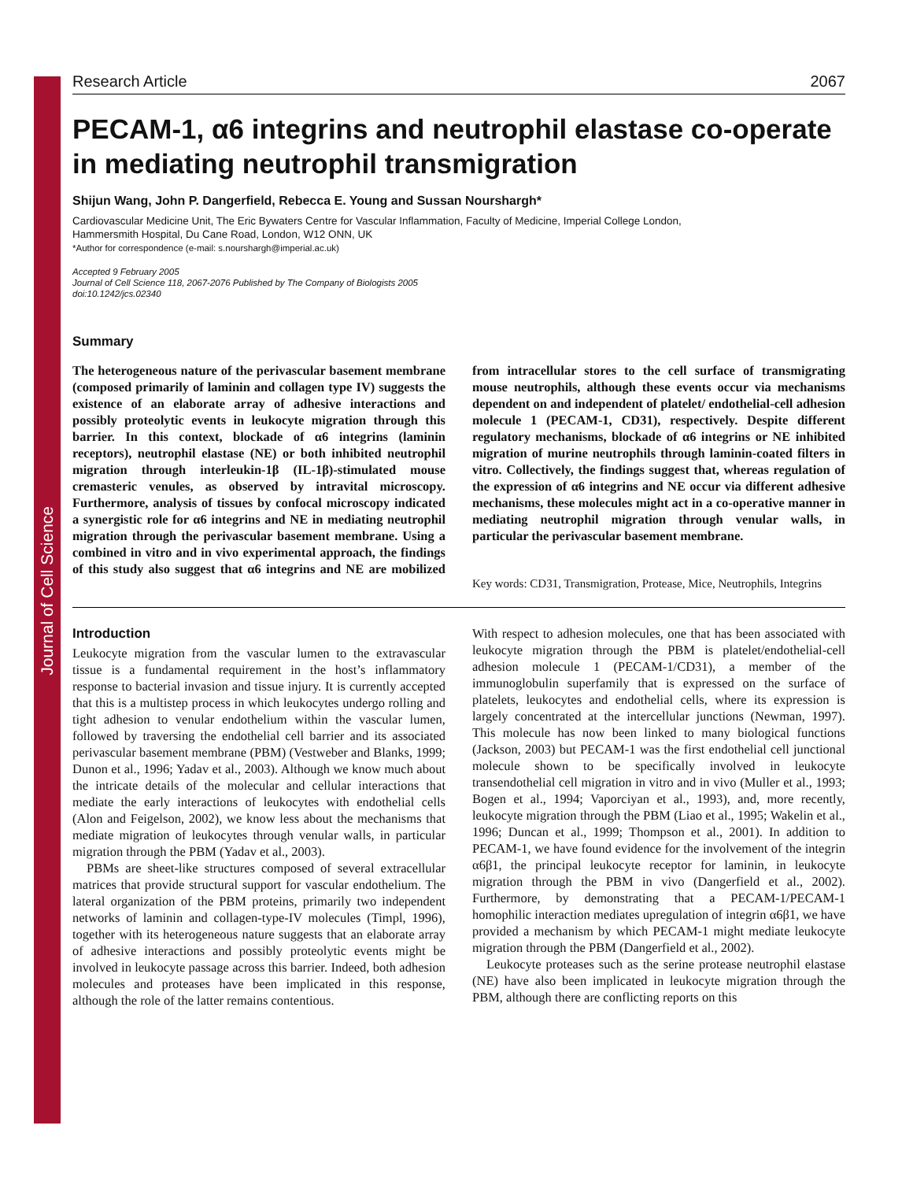Journal of Cell Science
Research Article 2067
PECAM-1, α6 integrins and neutrophil elastase co-operate in mediating neutrophil transmigration
Shijun Wang, John P. Dangerfield, Rebecca E. Young and Sussan Nourshargh*
Cardiovascular Medicine Unit, The Eric Bywaters Centre for Vascular Inflammation, Faculty of Medicine, Imperial College London,
Hammersmith Hospital, Du Cane Road, London, W12 ONN, UK
*Author for correspondence (e-mail: s.nourshargh@imperial.ac.uk)
Accepted 9 February 2005
Journal of Cell Science 118, 2067-2076 Published by The Company of Biologists 2005
doi:10.1242/jcs.02340
Summary
The heterogeneous nature of the perivascular basement membrane (composed primarily of laminin and collagen type IV) suggests the existence of an elaborate array of adhesive interactions and possibly proteolytic events in leukocyte migration through this barrier. In this context, blockade of α6 integrins (laminin receptors), neutrophil elastase (NE) or both inhibited neutrophil migration through interleukin-1β (IL-1β)-stimulated mouse cremasteric venules, as observed by intravital microscopy. Furthermore, analysis of tissues by confocal microscopy indicated a synergistic role for α6 integrins and NE in mediating neutrophil migration through the perivascular basement membrane. Using a combined in vitro and in vivo experimental approach, the findings of this study also suggest that α6 integrins and NE are mobilized from intracellular stores to the cell surface of transmigrating mouse neutrophils, although these events occur via mechanisms dependent on and independent of platelet/ endothelial-cell adhesion molecule 1 (PECAM-1, CD31), respectively. Despite different regulatory mechanisms, blockade of α6 integrins or NE inhibited migration of murine neutrophils through laminin-coated filters in vitro. Collectively, the findings suggest that, whereas regulation of the expression of α6 integrins and NE occur via different adhesive mechanisms, these molecules might act in a co-operative manner in mediating neutrophil migration through venular walls, in particular the perivascular basement membrane.
Key words: CD31, Transmigration, Protease, Mice, Neutrophils, Integrins
Introduction
Leukocyte migration from the vascular lumen to the extravascular tissue is a fundamental requirement in the host’s inflammatory response to bacterial invasion and tissue injury. It is currently accepted that this is a multistep process in which leukocytes undergo rolling and tight adhesion to venular endothelium within the vascular lumen, followed by traversing the endothelial cell barrier and its associated perivascular basement membrane (PBM) (Vestweber and Blanks, 1999; Dunon et al., 1996; Yadav et al., 2003). Although we know much about the intricate details of the molecular and cellular interactions that mediate the early interactions of leukocytes with endothelial cells (Alon and Feigelson, 2002), we know less about the mechanisms that mediate migration of leukocytes through venular walls, in particular migration through the PBM (Yadav et al., 2003).
PBMs are sheet-like structures composed of several extracellular matrices that provide structural support for vascular endothelium. The lateral organization of the PBM proteins, primarily two independent networks of laminin and collagen-type-IV molecules (Timpl, 1996), together with its heterogeneous nature suggests that an elaborate array of adhesive interactions and possibly proteolytic events might be involved in leukocyte passage across this barrier. Indeed, both adhesion molecules and proteases have been implicated in this response, although the role of the latter remains contentious.
With respect to adhesion molecules, one that has been associated with leukocyte migration through the PBM is platelet/endothelial-cell adhesion molecule 1 (PECAM-1/CD31), a member of the immunoglobulin superfamily that is expressed on the surface of platelets, leukocytes and endothelial cells, where its expression is largely concentrated at the intercellular junctions (Newman, 1997). This molecule has now been linked to many biological functions (Jackson, 2003) but PECAM-1 was the first endothelial cell junctional molecule shown to be specifically involved in leukocyte transendothelial cell migration in vitro and in vivo (Muller et al., 1993; Bogen et al., 1994; Vaporciyan et al., 1993), and, more recently, leukocyte migration through the PBM (Liao et al., 1995; Wakelin et al., 1996; Duncan et al., 1999; Thompson et al., 2001). In addition to PECAM-1, we have found evidence for the involvement of the integrin α6β1, the principal leukocyte receptor for laminin, in leukocyte migration through the PBM in vivo (Dangerfield et al., 2002). Furthermore, by demonstrating that a PECAM-1/PECAM-1 homophilic interaction mediates upregulation of integrin α6β1, we have provided a mechanism by which PECAM-1 might mediate leukocyte migration through the PBM (Dangerfield et al., 2002).
Leukocyte proteases such as the serine protease neutrophil elastase (NE) have also been implicated in leukocyte migration through the PBM, although there are conflicting reports on this